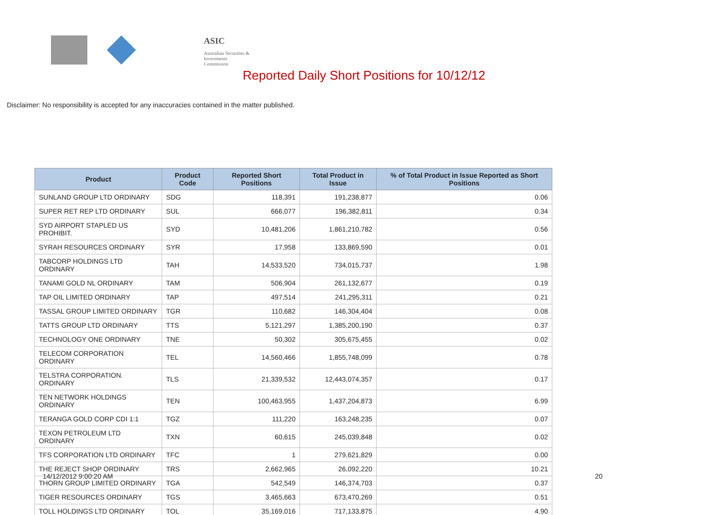ASIC
Australian Securities & Investments Commission
Reported Daily Short Positions for 10/12/12
Disclaimer: No responsibility is accepted for any inaccuracies contained in the matter published.
| Product | Product Code | Reported Short Positions | Total Product in Issue | % of Total Product in Issue Reported as Short Positions |
| --- | --- | --- | --- | --- |
| SUNLAND GROUP LTD ORDINARY | SDG | 118,391 | 191,238,877 | 0.06 |
| SUPER RET REP LTD ORDINARY | SUL | 666,077 | 196,382,811 | 0.34 |
| SYD AIRPORT STAPLED US PROHIBIT. | SYD | 10,481,206 | 1,861,210,782 | 0.56 |
| SYRAH RESOURCES ORDINARY | SYR | 17,958 | 133,869,590 | 0.01 |
| TABCORP HOLDINGS LTD ORDINARY | TAH | 14,533,520 | 734,015,737 | 1.98 |
| TANAMI GOLD NL ORDINARY | TAM | 506,904 | 261,132,677 | 0.19 |
| TAP OIL LIMITED ORDINARY | TAP | 497,514 | 241,295,311 | 0.21 |
| TASSAL GROUP LIMITED ORDINARY | TGR | 110,682 | 146,304,404 | 0.08 |
| TATTS GROUP LTD ORDINARY | TTS | 5,121,297 | 1,385,200,190 | 0.37 |
| TECHNOLOGY ONE ORDINARY | TNE | 50,302 | 305,675,455 | 0.02 |
| TELECOM CORPORATION ORDINARY | TEL | 14,560,466 | 1,855,748,099 | 0.78 |
| TELSTRA CORPORATION. ORDINARY | TLS | 21,339,532 | 12,443,074,357 | 0.17 |
| TEN NETWORK HOLDINGS ORDINARY | TEN | 100,463,955 | 1,437,204,873 | 6.99 |
| TERANGA GOLD CORP CDI 1:1 | TGZ | 111,220 | 163,248,235 | 0.07 |
| TEXON PETROLEUM LTD ORDINARY | TXN | 60,615 | 245,039,848 | 0.02 |
| TFS CORPORATION LTD ORDINARY | TFC | 1 | 279,621,829 | 0.00 |
| THE REJECT SHOP ORDINARY | TRS | 2,662,965 | 26,092,220 | 10.21 |
| THORN GROUP LIMITED ORDINARY | TGA | 542,549 | 146,374,703 | 0.37 |
| TIGER RESOURCES ORDINARY | TGS | 3,465,663 | 673,470,269 | 0.51 |
| TOLL HOLDINGS LTD ORDINARY | TOL | 35,169,016 | 717,133,875 | 4.90 |
14/12/2012 9:00:20 AM 20